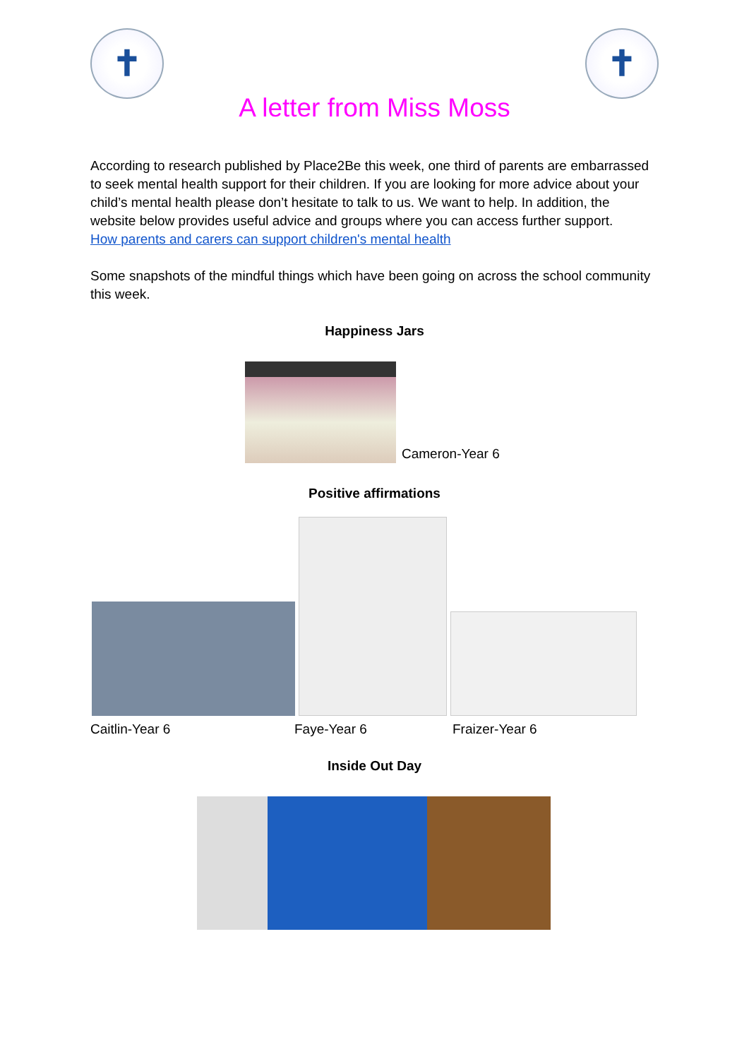✝ ✝
A letter from Miss Moss
According to research published by Place2Be this week, one third of parents are embarrassed to seek mental health support for their children. If you are looking for more advice about your child’s mental health please don’t hesitate to talk to us. We want to help. In addition, the website below provides useful advice and groups where you can access further support.
How parents and carers can support children's mental health
Some snapshots of the mindful things which have been going on across the school community this week.
Happiness Jars
Cameron-Year 6
Positive affirmations
Caitlin-Year 6 Faye-Year 6 Fraizer-Year 6
Inside Out Day